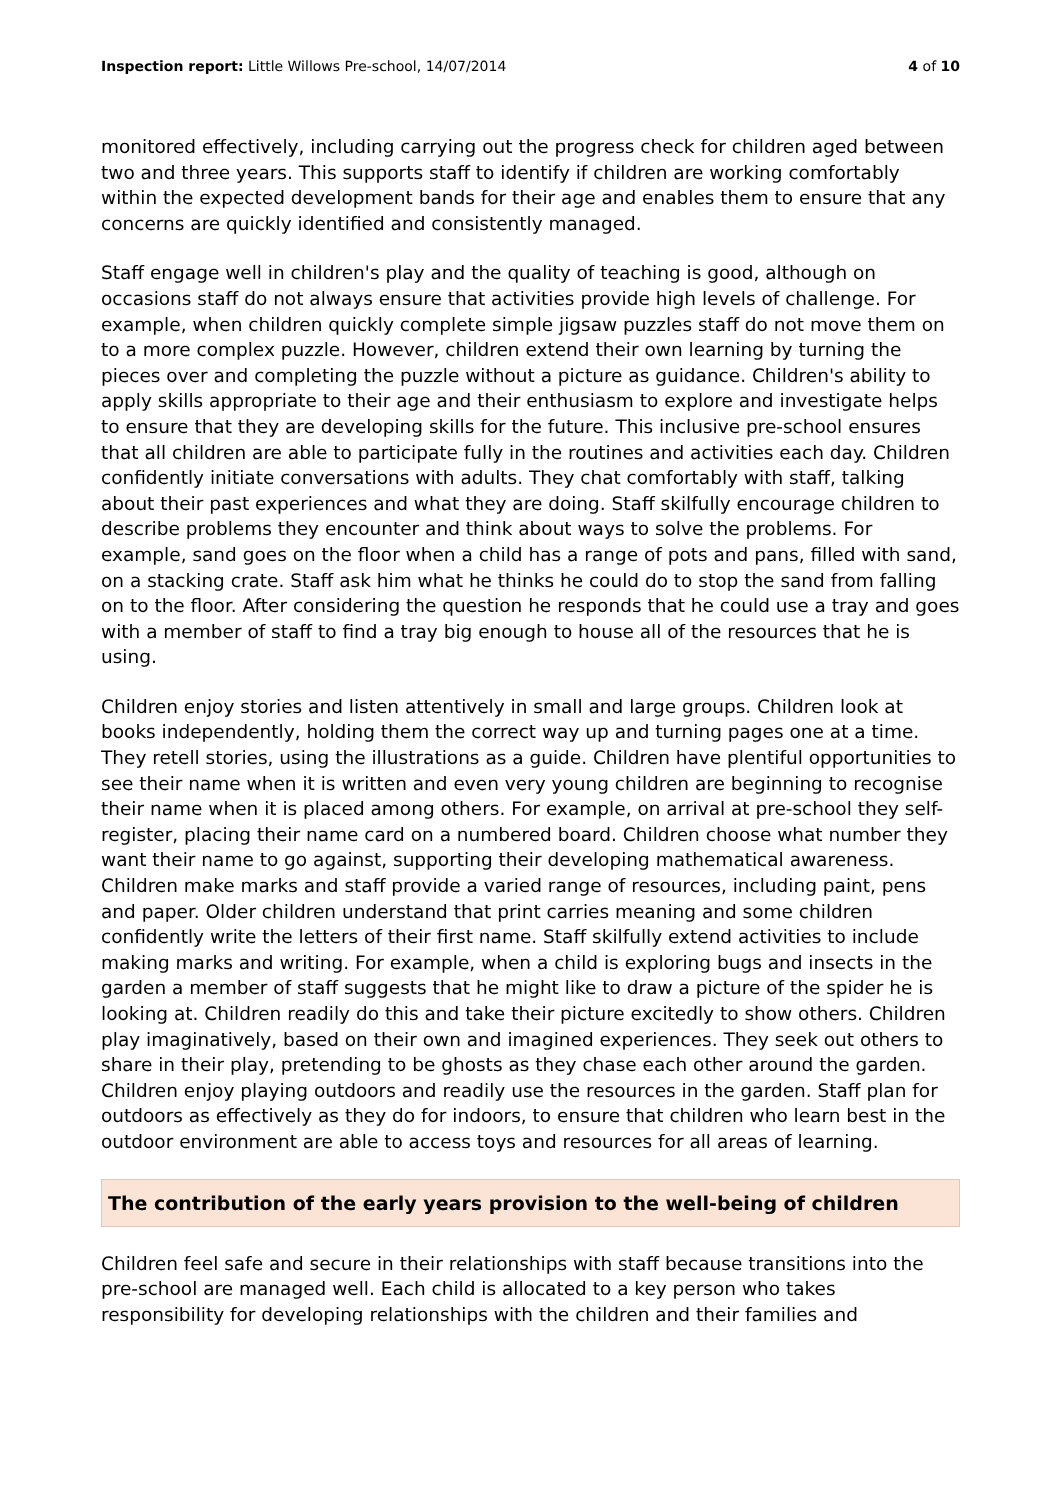Inspection report: Little Willows Pre-school, 14/07/2014 4 of 10
monitored effectively, including carrying out the progress check for children aged between two and three years. This supports staff to identify if children are working comfortably within the expected development bands for their age and enables them to ensure that any concerns are quickly identified and consistently managed.
Staff engage well in children's play and the quality of teaching is good, although on occasions staff do not always ensure that activities provide high levels of challenge. For example, when children quickly complete simple jigsaw puzzles staff do not move them on to a more complex puzzle. However, children extend their own learning by turning the pieces over and completing the puzzle without a picture as guidance. Children's ability to apply skills appropriate to their age and their enthusiasm to explore and investigate helps to ensure that they are developing skills for the future. This inclusive pre-school ensures that all children are able to participate fully in the routines and activities each day. Children confidently initiate conversations with adults. They chat comfortably with staff, talking about their past experiences and what they are doing. Staff skilfully encourage children to describe problems they encounter and think about ways to solve the problems. For example, sand goes on the floor when a child has a range of pots and pans, filled with sand, on a stacking crate. Staff ask him what he thinks he could do to stop the sand from falling on to the floor. After considering the question he responds that he could use a tray and goes with a member of staff to find a tray big enough to house all of the resources that he is using.
Children enjoy stories and listen attentively in small and large groups. Children look at books independently, holding them the correct way up and turning pages one at a time. They retell stories, using the illustrations as a guide. Children have plentiful opportunities to see their name when it is written and even very young children are beginning to recognise their name when it is placed among others. For example, on arrival at pre-school they self-register, placing their name card on a numbered board. Children choose what number they want their name to go against, supporting their developing mathematical awareness. Children make marks and staff provide a varied range of resources, including paint, pens and paper. Older children understand that print carries meaning and some children confidently write the letters of their first name. Staff skilfully extend activities to include making marks and writing. For example, when a child is exploring bugs and insects in the garden a member of staff suggests that he might like to draw a picture of the spider he is looking at. Children readily do this and take their picture excitedly to show others. Children play imaginatively, based on their own and imagined experiences. They seek out others to share in their play, pretending to be ghosts as they chase each other around the garden. Children enjoy playing outdoors and readily use the resources in the garden. Staff plan for outdoors as effectively as they do for indoors, to ensure that children who learn best in the outdoor environment are able to access toys and resources for all areas of learning.
The contribution of the early years provision to the well-being of children
Children feel safe and secure in their relationships with staff because transitions into the pre-school are managed well. Each child is allocated to a key person who takes responsibility for developing relationships with the children and their families and